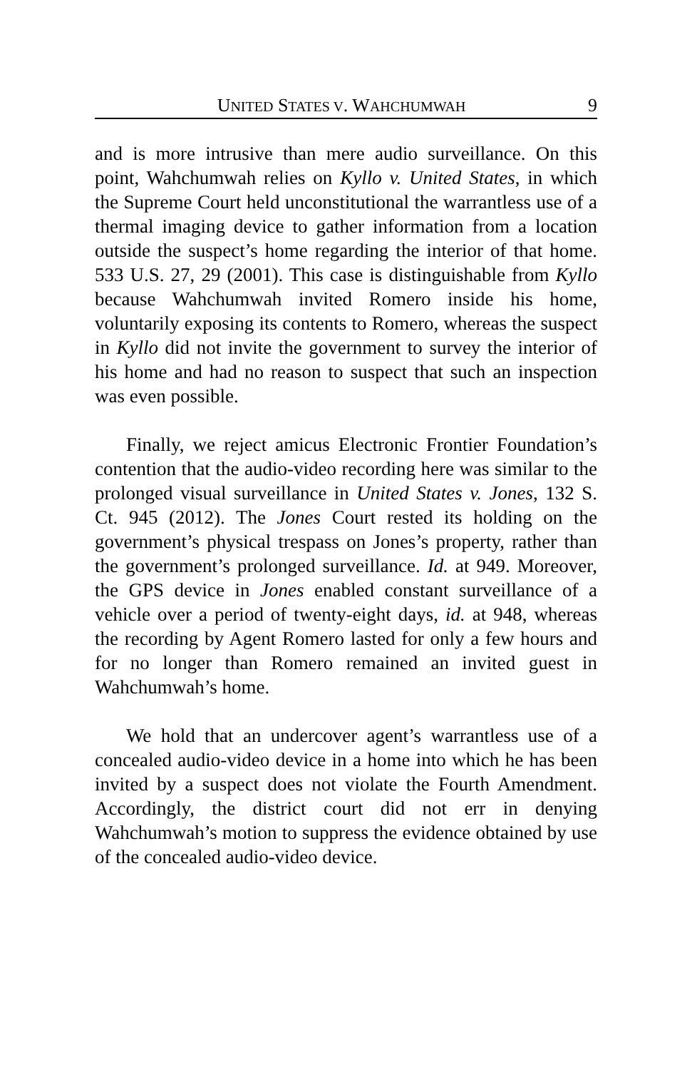UNITED STATES V. WAHCHUMWAH 9
and is more intrusive than mere audio surveillance. On this point, Wahchumwah relies on Kyllo v. United States, in which the Supreme Court held unconstitutional the warrantless use of a thermal imaging device to gather information from a location outside the suspect’s home regarding the interior of that home. 533 U.S. 27, 29 (2001). This case is distinguishable from Kyllo because Wahchumwah invited Romero inside his home, voluntarily exposing its contents to Romero, whereas the suspect in Kyllo did not invite the government to survey the interior of his home and had no reason to suspect that such an inspection was even possible.
Finally, we reject amicus Electronic Frontier Foundation’s contention that the audio-video recording here was similar to the prolonged visual surveillance in United States v. Jones, 132 S. Ct. 945 (2012). The Jones Court rested its holding on the government’s physical trespass on Jones’s property, rather than the government’s prolonged surveillance. Id. at 949. Moreover, the GPS device in Jones enabled constant surveillance of a vehicle over a period of twenty-eight days, id. at 948, whereas the recording by Agent Romero lasted for only a few hours and for no longer than Romero remained an invited guest in Wahchumwah’s home.
We hold that an undercover agent’s warrantless use of a concealed audio-video device in a home into which he has been invited by a suspect does not violate the Fourth Amendment. Accordingly, the district court did not err in denying Wahchumwah’s motion to suppress the evidence obtained by use of the concealed audio-video device.